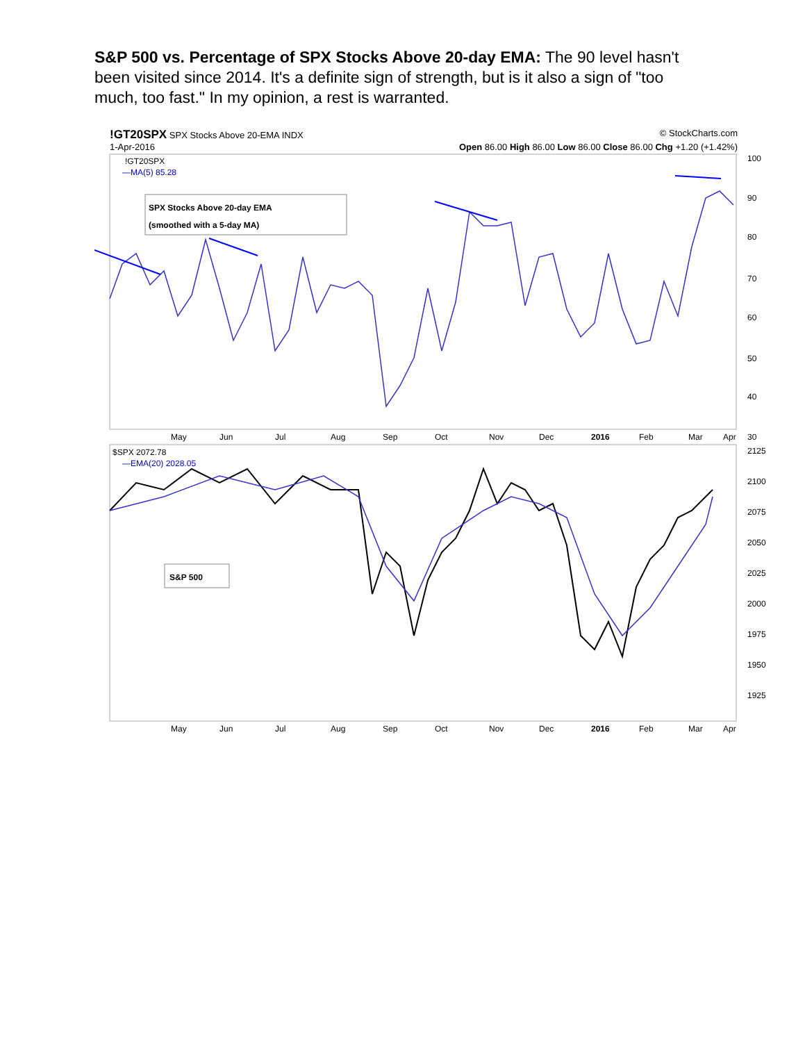S&P 500 vs. Percentage of SPX Stocks Above 20-day EMA: The 90 level hasn't been visited since 2014. It's a definite sign of strength, but is it also a sign of "too much, too fast." In my opinion, a rest is warranted.
!GT20SPX SPX Stocks Above 20-EMA INDX © StockCharts.com
1-Apr-2016 Open 86.00 High 86.00 Low 86.00 Close 86.00 Chg +1.20 (+1.42%)
!GT20SPX
—MA(5) 85.28
SPX Stocks Above 20-day EMA
(smoothed with a 5-day MA)
100
90
80
70
60
50
40
30
May
Jun
Jul
Aug
Sep
Oct
Nov
Dec
2016
Feb
Mar
Apr
$SPX 2072.78
—EMA(20) 2028.05
S&P 500
2125
2100
2075
2050
2025
2000
1975
1950
1925
May
Jun
Jul
Aug
Sep
Oct
Nov
Dec
2016
Feb
Mar
Apr